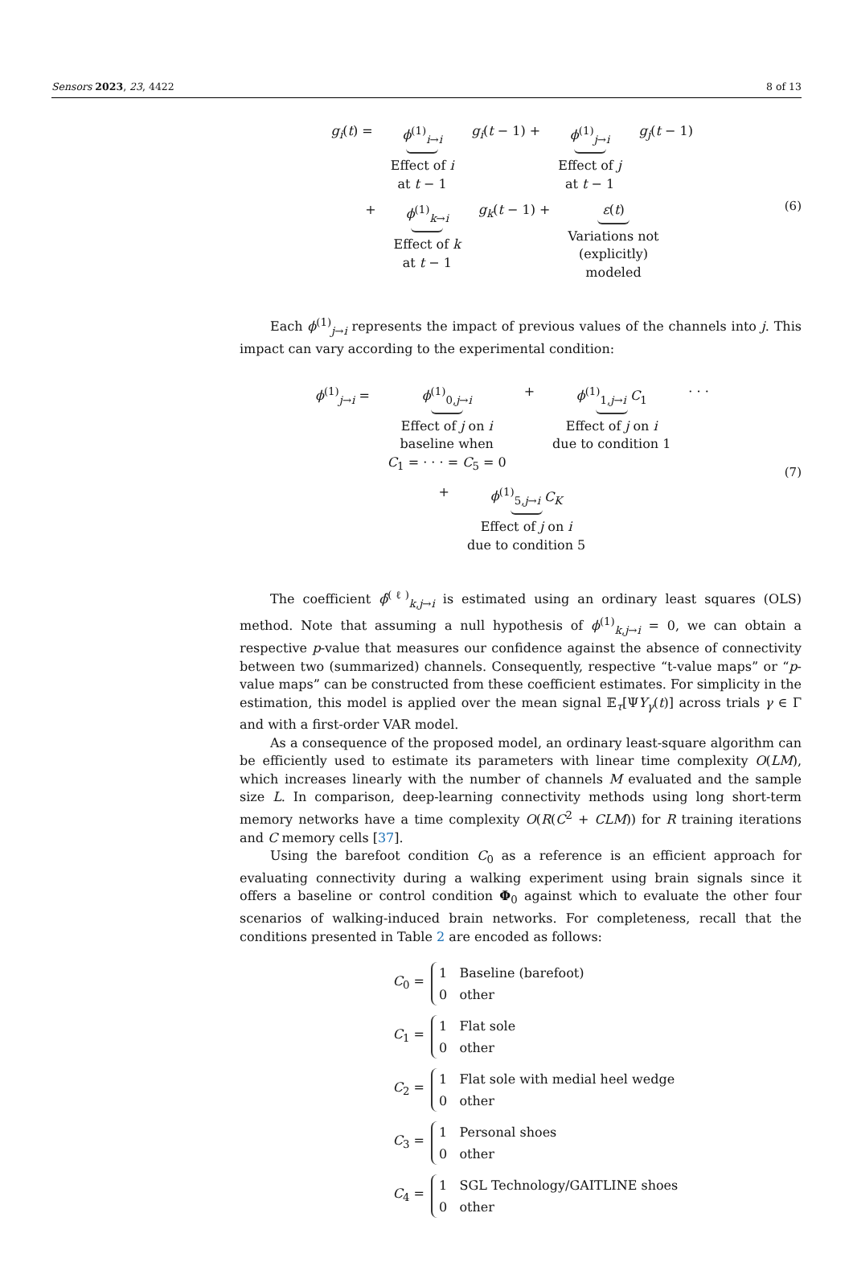Sensors 2023, 23, 4422 8 of 13
g<sub>i</sub>(t) = ϕ<sup>(1)</sup><sub>i→i</sub>
Effect of i
at t − 1
g<sub>i</sub>(t − 1) + ϕ<sup>(1)</sup><sub>j→i</sub>
Effect of j
at t − 1
g<sub>j</sub>(t − 1)
+ ϕ<sup>(1)</sup><sub>k→i</sub>
Effect of k
at t − 1
g<sub>k</sub>(t − 1) + ε(t)
Variations not
(explicitly)
modeled
(6)
Each ϕ<sup>(1)</sup><sub>j→i</sub> represents the impact of previous values of the channels into j. This impact can vary according to the experimental condition:
ϕ<sup>(1)</sup><sub>j→i</sub> = ϕ<sup>(1)</sup><sub>0,j→i</sub>
Effect of j on i
baseline when
C<sub>1</sub> = · · · = C<sub>5</sub> = 0
+ ϕ<sup>(1)</sup><sub>1,j→i</sub> C<sub>1</sub>
Effect of j on i
due to condition 1
· · ·
+ ϕ<sup>(1)</sup><sub>5,j→i</sub> C<sub>K</sub>
Effect of j on i
due to condition 5
(7)
The coefficient ϕ̂<sup>(ℓ)</sup><sub>k,j→i</sub> is estimated using an ordinary least squares (OLS) method. Note that assuming a null hypothesis of ϕ<sup>(1)</sup><sub>k,j→i</sub> = 0, we can obtain a respective p-value that measures our confidence against the absence of connectivity between two (summarized) channels. Consequently, respective “t-value maps” or “p-value maps” can be constructed from these coefficient estimates. For simplicity in the estimation, this model is applied over the mean signal 𝔼<sub>τ</sub>[ΨY<sub>γ</sub>(t)] across trials γ ∈ Γ and with a first-order VAR model.
As a consequence of the proposed model, an ordinary least-square algorithm can be efficiently used to estimate its parameters with linear time complexity O(LM), which increases linearly with the number of channels M evaluated and the sample size L. In comparison, deep-learning connectivity methods using long short-term memory networks have a time complexity O(R(C<sup>2</sup> + CLM)) for R training iterations and C memory cells [37].
Using the barefoot condition C<sub>0</sub> as a reference is an efficient approach for evaluating connectivity during a walking experiment using brain signals since it offers a baseline or control condition Φ<sub>0</sub> against which to evaluate the other four scenarios of walking-induced brain networks. For completeness, recall that the conditions presented in Table 2 are encoded as follows:
C<sub>0</sub> =
1 Baseline (barefoot)
0 other
C<sub>1</sub> =
1 Flat sole
0 other
C<sub>2</sub> =
1 Flat sole with medial heel wedge
0 other
C<sub>3</sub> =
1 Personal shoes
0 other
C<sub>4</sub> =
1 SGL Technology/GAITLINE shoes
0 other